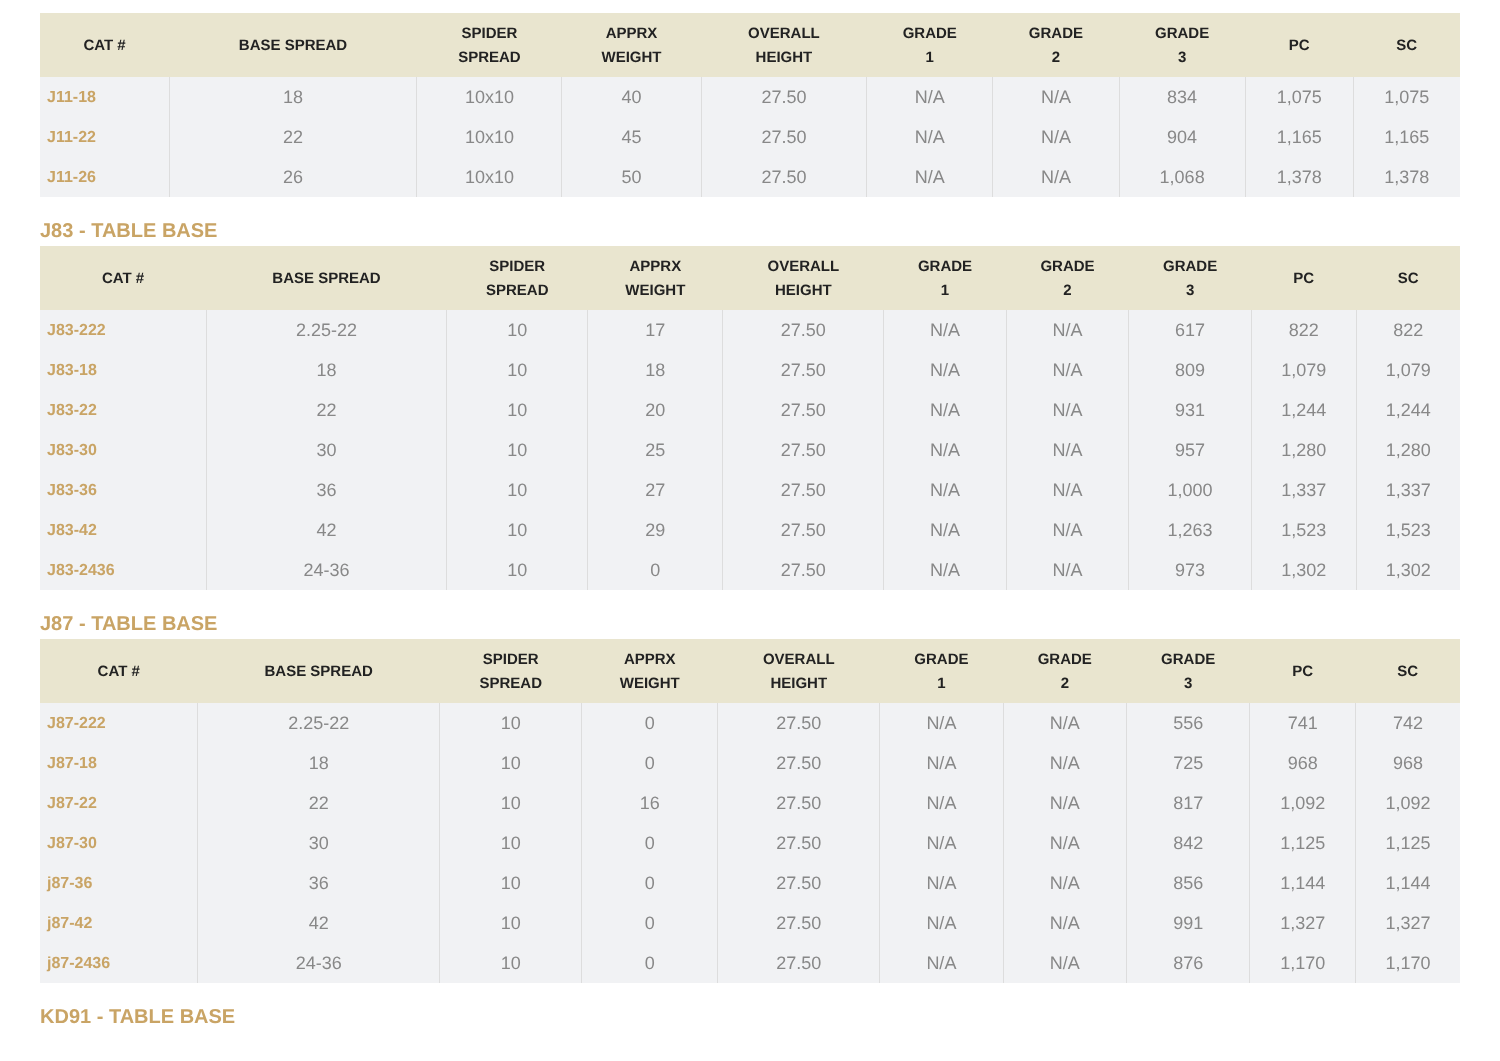| CAT # | BASE SPREAD | SPIDER SPREAD | APPRX WEIGHT | OVERALL HEIGHT | GRADE 1 | GRADE 2 | GRADE 3 | PC | SC |
| --- | --- | --- | --- | --- | --- | --- | --- | --- | --- |
| J11-18 | 18 | 10x10 | 40 | 27.50 | N/A | N/A | 834 | 1,075 | 1,075 |
| J11-22 | 22 | 10x10 | 45 | 27.50 | N/A | N/A | 904 | 1,165 | 1,165 |
| J11-26 | 26 | 10x10 | 50 | 27.50 | N/A | N/A | 1,068 | 1,378 | 1,378 |
J83 - TABLE BASE
| CAT # | BASE SPREAD | SPIDER SPREAD | APPRX WEIGHT | OVERALL HEIGHT | GRADE 1 | GRADE 2 | GRADE 3 | PC | SC |
| --- | --- | --- | --- | --- | --- | --- | --- | --- | --- |
| J83-222 | 2.25-22 | 10 | 17 | 27.50 | N/A | N/A | 617 | 822 | 822 |
| J83-18 | 18 | 10 | 18 | 27.50 | N/A | N/A | 809 | 1,079 | 1,079 |
| J83-22 | 22 | 10 | 20 | 27.50 | N/A | N/A | 931 | 1,244 | 1,244 |
| J83-30 | 30 | 10 | 25 | 27.50 | N/A | N/A | 957 | 1,280 | 1,280 |
| J83-36 | 36 | 10 | 27 | 27.50 | N/A | N/A | 1,000 | 1,337 | 1,337 |
| J83-42 | 42 | 10 | 29 | 27.50 | N/A | N/A | 1,263 | 1,523 | 1,523 |
| J83-2436 | 24-36 | 10 | 0 | 27.50 | N/A | N/A | 973 | 1,302 | 1,302 |
J87 - TABLE BASE
| CAT # | BASE SPREAD | SPIDER SPREAD | APPRX WEIGHT | OVERALL HEIGHT | GRADE 1 | GRADE 2 | GRADE 3 | PC | SC |
| --- | --- | --- | --- | --- | --- | --- | --- | --- | --- |
| J87-222 | 2.25-22 | 10 | 0 | 27.50 | N/A | N/A | 556 | 741 | 742 |
| J87-18 | 18 | 10 | 0 | 27.50 | N/A | N/A | 725 | 968 | 968 |
| J87-22 | 22 | 10 | 16 | 27.50 | N/A | N/A | 817 | 1,092 | 1,092 |
| J87-30 | 30 | 10 | 0 | 27.50 | N/A | N/A | 842 | 1,125 | 1,125 |
| j87-36 | 36 | 10 | 0 | 27.50 | N/A | N/A | 856 | 1,144 | 1,144 |
| j87-42 | 42 | 10 | 0 | 27.50 | N/A | N/A | 991 | 1,327 | 1,327 |
| j87-2436 | 24-36 | 10 | 0 | 27.50 | N/A | N/A | 876 | 1,170 | 1,170 |
KD91 - TABLE BASE